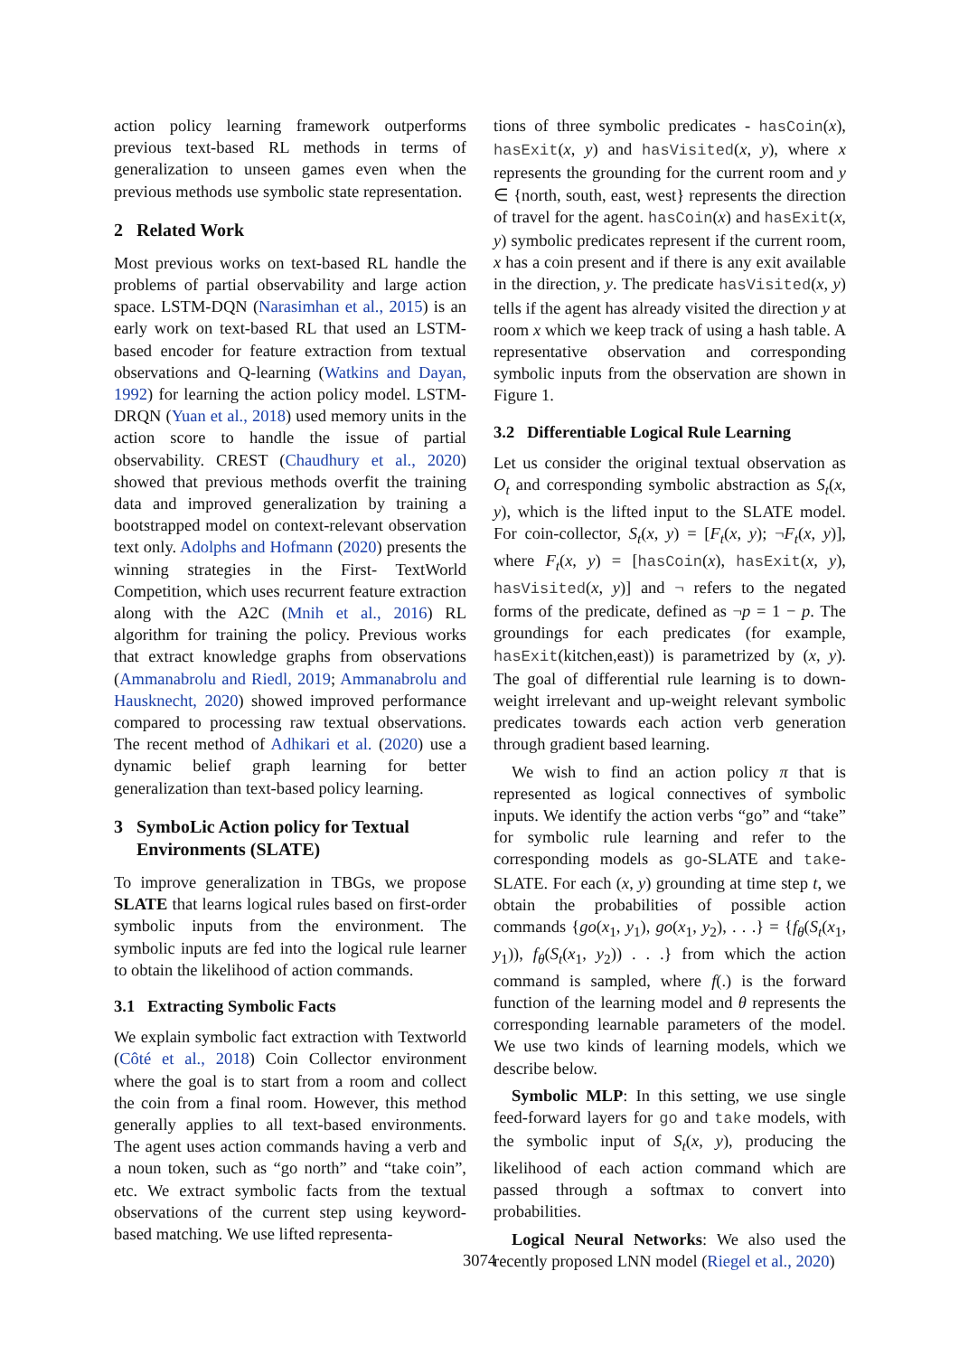action policy learning framework outperforms previous text-based RL methods in terms of generalization to unseen games even when the previous methods use symbolic state representation.
2 Related Work
Most previous works on text-based RL handle the problems of partial observability and large action space. LSTM-DQN (Narasimhan et al., 2015) is an early work on text-based RL that used an LSTM-based encoder for feature extraction from textual observations and Q-learning (Watkins and Dayan, 1992) for learning the action policy model. LSTM-DRQN (Yuan et al., 2018) used memory units in the action score to handle the issue of partial observability. CREST (Chaudhury et al., 2020) showed that previous methods overfit the training data and improved generalization by training a bootstrapped model on context-relevant observation text only. Adolphs and Hofmann (2020) presents the winning strategies in the First- TextWorld Competition, which uses recurrent feature extraction along with the A2C (Mnih et al., 2016) RL algorithm for training the policy. Previous works that extract knowledge graphs from observations (Ammanabrolu and Riedl, 2019; Ammanabrolu and Hausknecht, 2020) showed improved performance compared to processing raw textual observations. The recent method of Adhikari et al. (2020) use a dynamic belief graph learning for better generalization than text-based policy learning.
3 SymboLic Action policy for Textual
Environments (SLATE)
To improve generalization in TBGs, we propose SLATE that learns logical rules based on first-order symbolic inputs from the environment. The symbolic inputs are fed into the logical rule learner to obtain the likelihood of action commands.
3.1 Extracting Symbolic Facts
We explain symbolic fact extraction with Textworld (Côté et al., 2018) Coin Collector environment where the goal is to start from a room and collect the coin from a final room. However, this method generally applies to all text-based environments. The agent uses action commands having a verb and a noun token, such as “go north” and “take coin”, etc. We extract symbolic facts from the textual observations of the current step using keyword-based matching. We use lifted representa-
tions of three symbolic predicates - hasCoin(x), hasExit(x, y) and hasVisited(x, y), where x represents the grounding for the current room and y ∈ {north, south, east, west} represents the direction of travel for the agent. hasCoin(x) and hasExit(x, y) symbolic predicates represent if the current room, x has a coin present and if there is any exit available in the direction, y. The predicate hasVisited(x, y) tells if the agent has already visited the direction y at room x which we keep track of using a hash table. A representative observation and corresponding symbolic inputs from the observation are shown in Figure 1.
3.2 Differentiable Logical Rule Learning
Let us consider the original textual observation as O<sub>t</sub> and corresponding symbolic abstraction as S<sub>t</sub>(x, y), which is the lifted input to the SLATE model. For coin-collector, S<sub>t</sub>(x, y) = [F<sub>t</sub>(x, y); ¬F<sub>t</sub>(x, y)], where F<sub>t</sub>(x, y) = [hasCoin(x), hasExit(x, y), hasVisited(x, y)] and ¬ refers to the negated forms of the predicate, defined as ¬p = 1 − p. The groundings for each predicates (for example, hasExit(kitchen,east)) is parametrized by (x, y). The goal of differential rule learning is to down-weight irrelevant and up-weight relevant symbolic predicates towards each action verb generation through gradient based learning.
We wish to find an action policy π that is represented as logical connectives of symbolic inputs. We identify the action verbs “go” and “take” for symbolic rule learning and refer to the corresponding models as go-SLATE and take-SLATE. For each (x, y) grounding at time step t, we obtain the probabilities of possible action commands {go(x<sub>1</sub>, y<sub>1</sub>), go(x<sub>1</sub>, y<sub>2</sub>), . . .} = {f<sub>θ</sub>(S<sub>t</sub>(x<sub>1</sub>, y<sub>1</sub>)), f<sub>θ</sub>(S<sub>t</sub>(x<sub>1</sub>, y<sub>2</sub>)) . . .} from which the action command is sampled, where f(.) is the forward function of the learning model and θ represents the corresponding learnable parameters of the model. We use two kinds of learning models, which we describe below.
Symbolic MLP: In this setting, we use single feed-forward layers for go and take models, with the symbolic input of S<sub>t</sub>(x, y), producing the likelihood of each action command which are passed through a softmax to convert into probabilities.
Logical Neural Networks: We also used the recently proposed LNN model (Riegel et al., 2020)
3074